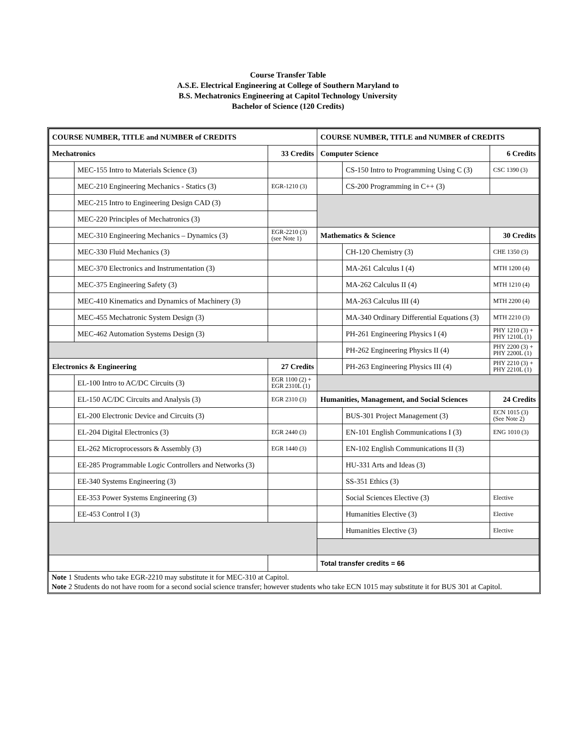Course Transfer Table
A.S.E. Electrical Engineering at College of Southern Maryland to
B.S. Mechatronics Engineering at Capitol Technology University
Bachelor of Science (120 Credits)
| COURSE NUMBER, TITLE and NUMBER of CREDITS | | | COURSE NUMBER, TITLE and NUMBER of CREDITS | | |
| Mechatronics | | 33 Credits | Computer Science | | 6 Credits |
| | MEC-155 Intro to Materials Science (3) | | | CS-150 Intro to Programming Using C (3) | CSC 1390 (3) |
| | MEC-210 Engineering Mechanics - Statics (3) | EGR-1210 (3) | | CS-200 Programming in C++ (3) | |
| | MEC-215 Intro to Engineering Design CAD (3) | | | | |
| | MEC-220 Principles of Mechatronics (3) | | | | |
| | MEC-310 Engineering Mechanics – Dynamics (3) | EGR-2210 (3) (see Note 1) | Mathematics & Science | | 30 Credits |
| | MEC-330 Fluid Mechanics (3) | | | CH-120 Chemistry (3) | CHE 1350 (3) |
| | MEC-370 Electronics and Instrumentation (3) | | | MA-261 Calculus I (4) | MTH 1200 (4) |
| | MEC-375 Engineering Safety (3) | | | MA-262 Calculus II (4) | MTH 1210 (4) |
| | MEC-410 Kinematics and Dynamics of Machinery (3) | | | MA-263 Calculus III (4) | MTH 2200 (4) |
| | MEC-455 Mechatronic System Design (3) | | | MA-340 Ordinary Differential Equations (3) | MTH 2210 (3) |
| | MEC-462 Automation Systems Design (3) | | | PH-261 Engineering Physics I (4) | PHY 1210 (3) + PHY 1210L (1) |
| | | | | PH-262 Engineering Physics II (4) | PHY 2200 (3) + PHY 2200L (1) |
| Electronics & Engineering | | 27 Credits | | PH-263 Engineering Physics III (4) | PHY 2210 (3) + PHY 2210L (1) |
| | EL-100 Intro to AC/DC Circuits (3) | EGR 1100 (2) + EGR 2310L (1) | | | |
| | EL-150 AC/DC Circuits and Analysis (3) | EGR 2310 (3) | Humanities, Management, and Social Sciences | | 24 Credits |
| | EL-200 Electronic Device and Circuits (3) | | | BUS-301 Project Management (3) | ECN 1015 (3) (See Note 2) |
| | EL-204 Digital Electronics (3) | EGR 2440 (3) | | EN-101 English Communications I (3) | ENG 1010 (3) |
| | EL-262 Microprocessors & Assembly (3) | EGR 1440 (3) | | EN-102 English Communications II (3) | |
| | EE-285 Programmable Logic Controllers and Networks (3) | | | HU-331 Arts and Ideas (3) | |
| | EE-340 Systems Engineering (3) | | | SS-351 Ethics (3) | |
| | EE-353 Power Systems Engineering (3) | | | Social Sciences Elective (3) | Elective |
| | EE-453 Control I (3) | | | Humanities Elective (3) | Elective |
| | | | | Humanities Elective (3) | Elective |
| | | | Total transfer credits = 66 | | |
Note 1 Students who take EGR-2210 may substitute it for MEC-310 at Capitol.
Note 2 Students do not have room for a second social science transfer; however students who take ECN 1015 may substitute it for BUS 301 at Capitol.